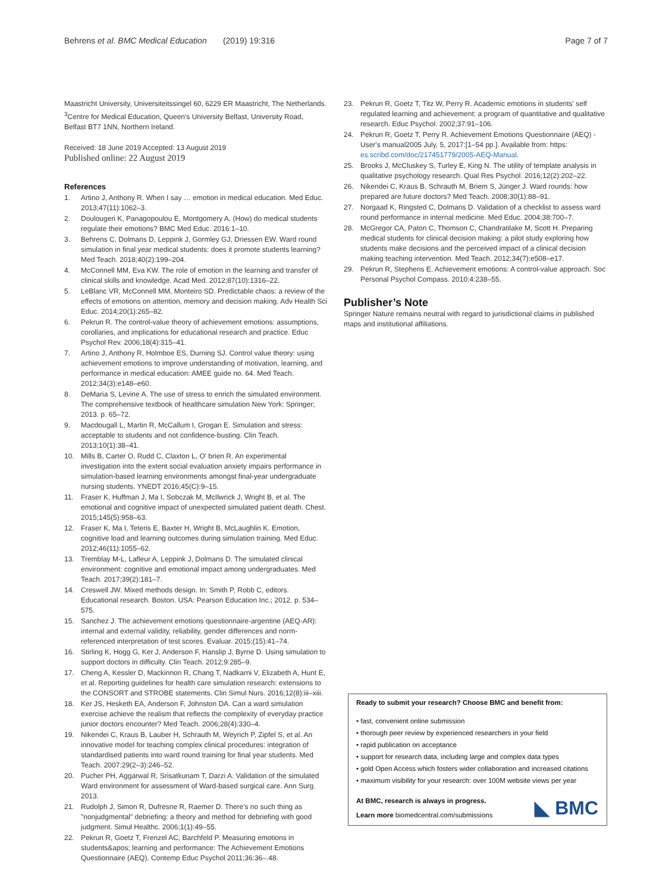Behrens et al. BMC Medical Education (2019) 19:316 Page 7 of 7
Maastricht University, Universiteitssingel 60, 6229 ER Maastricht, The Netherlands. <sup>3</sup>Centre for Medical Education, Queen's University Belfast, University Road, Belfast BT7 1NN, Northern Ireland.
Received: 18 June 2019 Accepted: 13 August 2019
Published online: 22 August 2019
References
1. Artino J, Anthony R. When I say … emotion in medical education. Med Educ. 2013;47(11):1062–3.
2. Doulougeri K, Panagopoulou E, Montgomery A. (How) do medical students regulate their emotions? BMC Med Educ. 2016:1–10.
3. Behrens C, Dolmans D, Leppink J, Gormley GJ, Driessen EW. Ward round simulation in final year medical students: does it promote students learning? Med Teach. 2018;40(2):199–204.
4. McConnell MM, Eva KW. The role of emotion in the learning and transfer of clinical skills and knowledge. Acad Med. 2012;87(10):1316–22.
5. LeBlanc VR, McConnell MM, Monteiro SD. Predictable chaos: a review of the effects of emotions on attention, memory and decision making. Adv Health Sci Educ. 2014;20(1):265–82.
6. Pekrun R. The control-value theory of achievement emotions: assumptions, corollaries, and implications for educational research and practice. Educ Psychol Rev. 2006;18(4):315–41.
7. Artino J, Anthony R, Holmboe ES, Durning SJ. Control value theory: using achievement emotions to improve understanding of motivation, learning, and performance in medical education: AMEE guide no. 64. Med Teach. 2012;34(3):e148–e60.
8. DeMaria S, Levine A. The use of stress to enrich the simulated environment. The comprehensive textbook of healthcare simulation New York: Springer; 2013. p. 65–72.
9. Macdougall L, Martin R, McCallum I, Grogan E. Simulation and stress: acceptable to students and not confidence-busting. Clin Teach. 2013;10(1):38–41.
10. Mills B, Carter O, Rudd C, Claxton L, O' brien R. An experimental investigation into the extent social evaluation anxiety impairs performance in simulation-based learning environments amongst final-year undergraduate nursing students. YNEDT 2016;45(C):9–15.
11. Fraser K, Huffman J, Ma I, Sobczak M, McIlwrick J, Wright B, et al. The emotional and cognitive impact of unexpected simulated patient death. Chest. 2015;145(5):958–63.
12. Fraser K, Ma I, Teteris E, Baxter H, Wright B, McLaughlin K. Emotion, cognitive load and learning outcomes during simulation training. Med Educ. 2012;46(11):1055–62.
13. Tremblay M-L, Lafleur A, Leppink J, Dolmans D. The simulated clinical environment: cognitive and emotional impact among undergraduates. Med Teach. 2017;39(2):181–7.
14. Creswell JW. Mixed methods design. In: Smith P, Robb C, editors. Educational research. Boston. USA: Pearson Education Inc.; 2012. p. 534–575.
15. Sanchez J. The achievement emotions questionnaire-argentine (AEQ-AR): internal and external validity, reliability, gender differences and norm-referenced interpretation of test scores. Evaluar. 2015;(15):41–74.
16. Stirling K, Hogg G, Ker J, Anderson F, Hanslip J, Byrne D. Using simulation to support doctors in difficulty. Clin Teach. 2012;9:285–9.
17. Cheng A, Kessler D, Mackinnon R, Chang T, Nadkarni V, Elizabeth A, Hunt E, et al. Reporting guidelines for health care simulation research: extensions to the CONSORT and STROBE statements. Clin Simul Nurs. 2016;12(8):iii–xiii.
18. Ker JS, Hesketh EA, Anderson F, Johnston DA. Can a ward simulation exercise achieve the realism that reflects the complexity of everyday practice junior doctors encounter? Med Teach. 2006;28(4):330–4.
19. Nikendei C, Kraus B, Lauber H, Schrauth M, Weyrich P, Zipfel S, et al. An innovative model for teaching complex clinical procedures: integration of standardised patients into ward round training for final year students. Med Teach. 2007;29(2–3):246–52.
20. Pucher PH, Aggarwal R, Srisatkunam T, Darzi A. Validation of the simulated Ward environment for assessment of Ward-based surgical care. Ann Surg. 2013.
21. Rudolph J, Simon R, Dufresne R, Raemer D. There's no such thing as "nonjudgmental" debriefing: a theory and method for debriefing with good judgment. Simul Healthc. 2006;1(1):49–55.
22. Pekrun R, Goetz T, Frenzel AC, Barchfeld P. Measuring emotions in students&apos; learning and performance: The Achievement Emotions Questionnaire (AEQ). Contemp Educ Psychol 2011;36:36–.48.
23. Pekrun R, Goetz T, Titz W, Perry R. Academic emotions in students' self regulated learning and achievement: a program of quantitative and qualitative research. Educ Psychol. 2002;37:91–106.
24. Pekrun R, Goetz T, Perry R. Achievement Emotions Questionnaire (AEQ) - User's manual2005 July, 5, 2017:[1–54 pp.]. Available from: https: es.scribd.com/doc/217451779/2005-AEQ-Manual.
25. Brooks J, McCluskey S, Turley E, King N. The utility of template analysis in qualitative psychology research. Qual Res Psychol. 2016;12(2):202–22.
26. Nikendei C, Kraus B, Schrauth M, Briem S, Jünger J. Ward rounds: how prepared are future doctors? Med Teach. 2008;30(1):88–91.
27. Norgaad K, Ringsted C, Dolmans D. Validation of a checklist to assess ward round performance in internal medicine. Med Educ. 2004;38:700–7.
28. McGregor CA, Paton C, Thomson C, Chandratilake M, Scott H. Preparing medical students for clinical decision making: a pilot study exploring how students make decisions and the perceived impact of a clinical decision making teaching intervention. Med Teach. 2012;34(7):e508–e17.
29. Pekrun R, Stephens E. Achievement emotions: A control-value approach. Soc Personal Psychol Compass. 2010;4:238–55.
Publisher’s Note
Springer Nature remains neutral with regard to jurisdictional claims in published maps and institutional affiliations.
Ready to submit your research? Choose BMC and benefit from:
• fast, convenient online submission
• thorough peer review by experienced researchers in your field
• rapid publication on acceptance
• support for research data, including large and complex data types
• gold Open Access which fosters wider collaboration and increased citations
• maximum visibility for your research: over 100M website views per year
At BMC, research is always in progress.
Learn more biomedcentral.com/submissions
◣ BMC